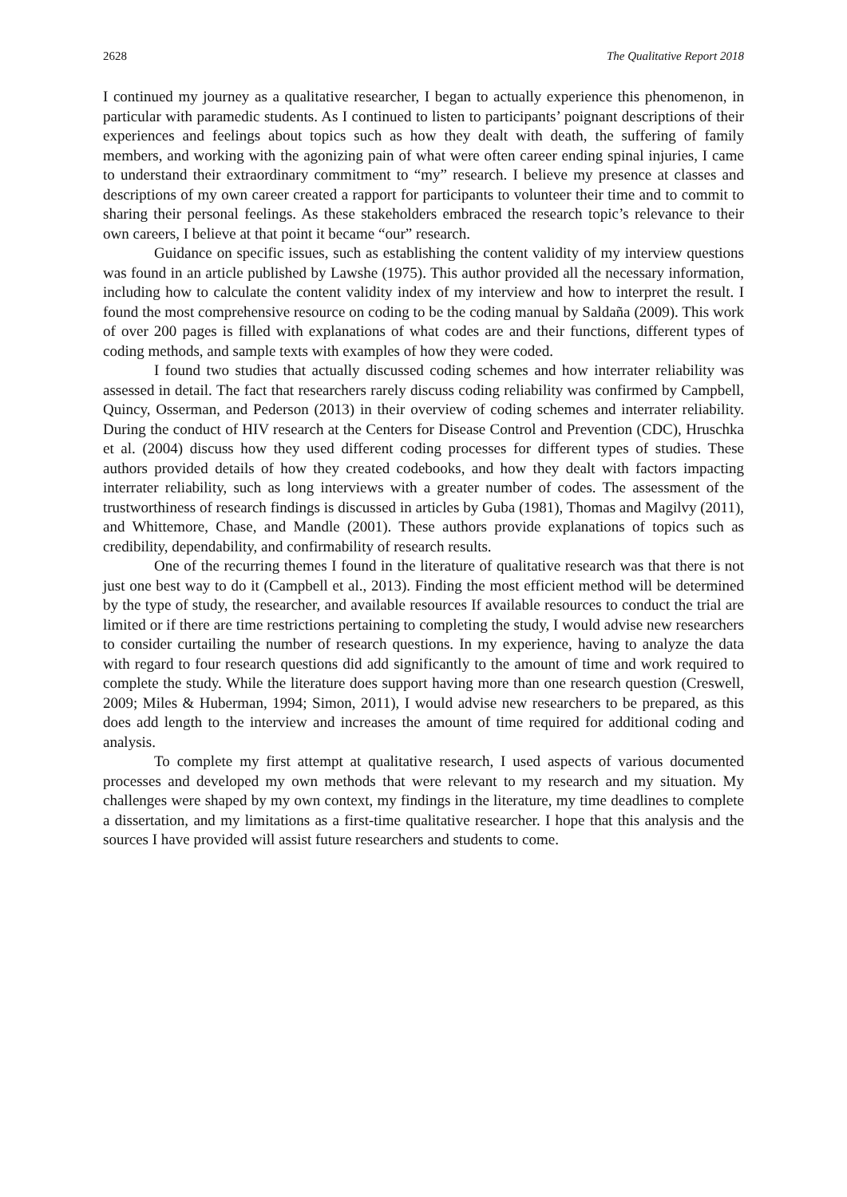2628 The Qualitative Report 2018
I continued my journey as a qualitative researcher, I began to actually experience this phenomenon, in particular with paramedic students. As I continued to listen to participants’ poignant descriptions of their experiences and feelings about topics such as how they dealt with death, the suffering of family members, and working with the agonizing pain of what were often career ending spinal injuries, I came to understand their extraordinary commitment to “my” research. I believe my presence at classes and descriptions of my own career created a rapport for participants to volunteer their time and to commit to sharing their personal feelings. As these stakeholders embraced the research topic’s relevance to their own careers, I believe at that point it became “our” research.
Guidance on specific issues, such as establishing the content validity of my interview questions was found in an article published by Lawshe (1975). This author provided all the necessary information, including how to calculate the content validity index of my interview and how to interpret the result. I found the most comprehensive resource on coding to be the coding manual by Saldaña (2009). This work of over 200 pages is filled with explanations of what codes are and their functions, different types of coding methods, and sample texts with examples of how they were coded.
I found two studies that actually discussed coding schemes and how interrater reliability was assessed in detail. The fact that researchers rarely discuss coding reliability was confirmed by Campbell, Quincy, Osserman, and Pederson (2013) in their overview of coding schemes and interrater reliability. During the conduct of HIV research at the Centers for Disease Control and Prevention (CDC), Hruschka et al. (2004) discuss how they used different coding processes for different types of studies. These authors provided details of how they created codebooks, and how they dealt with factors impacting interrater reliability, such as long interviews with a greater number of codes. The assessment of the trustworthiness of research findings is discussed in articles by Guba (1981), Thomas and Magilvy (2011), and Whittemore, Chase, and Mandle (2001). These authors provide explanations of topics such as credibility, dependability, and confirmability of research results.
One of the recurring themes I found in the literature of qualitative research was that there is not just one best way to do it (Campbell et al., 2013). Finding the most efficient method will be determined by the type of study, the researcher, and available resources If available resources to conduct the trial are limited or if there are time restrictions pertaining to completing the study, I would advise new researchers to consider curtailing the number of research questions. In my experience, having to analyze the data with regard to four research questions did add significantly to the amount of time and work required to complete the study. While the literature does support having more than one research question (Creswell, 2009; Miles & Huberman, 1994; Simon, 2011), I would advise new researchers to be prepared, as this does add length to the interview and increases the amount of time required for additional coding and analysis.
To complete my first attempt at qualitative research, I used aspects of various documented processes and developed my own methods that were relevant to my research and my situation. My challenges were shaped by my own context, my findings in the literature, my time deadlines to complete a dissertation, and my limitations as a first-time qualitative researcher. I hope that this analysis and the sources I have provided will assist future researchers and students to come.